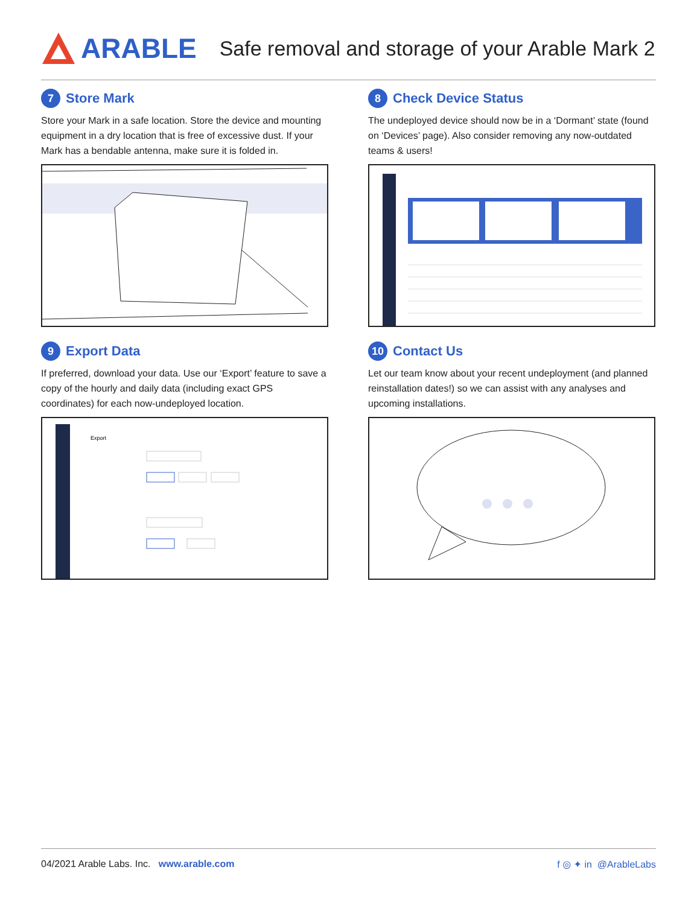ARABLE Safe removal and storage of your Arable Mark 2
7 Store Mark
Store your Mark in a safe location. Store the device and mounting equipment in a dry location that is free of excessive dust. If your Mark has a bendable antenna, make sure it is folded in.
8 Check Device Status
The undeployed device should now be in a ‘Dormant’ state (found on ‘Devices’ page). Also consider removing any now-outdated teams & users!
9 Export Data
If preferred, download your data. Use our ‘Export’ feature to save a copy of the hourly and daily data (including exact GPS coordinates) for each now-undeployed location.
Export
10 Contact Us
Let our team know about your recent undeployment (and planned reinstallation dates!) so we can assist with any analyses and upcoming installations.
04/2021 Arable Labs. Inc. www.arable.com f ◎ ✦ in @ArableLabs